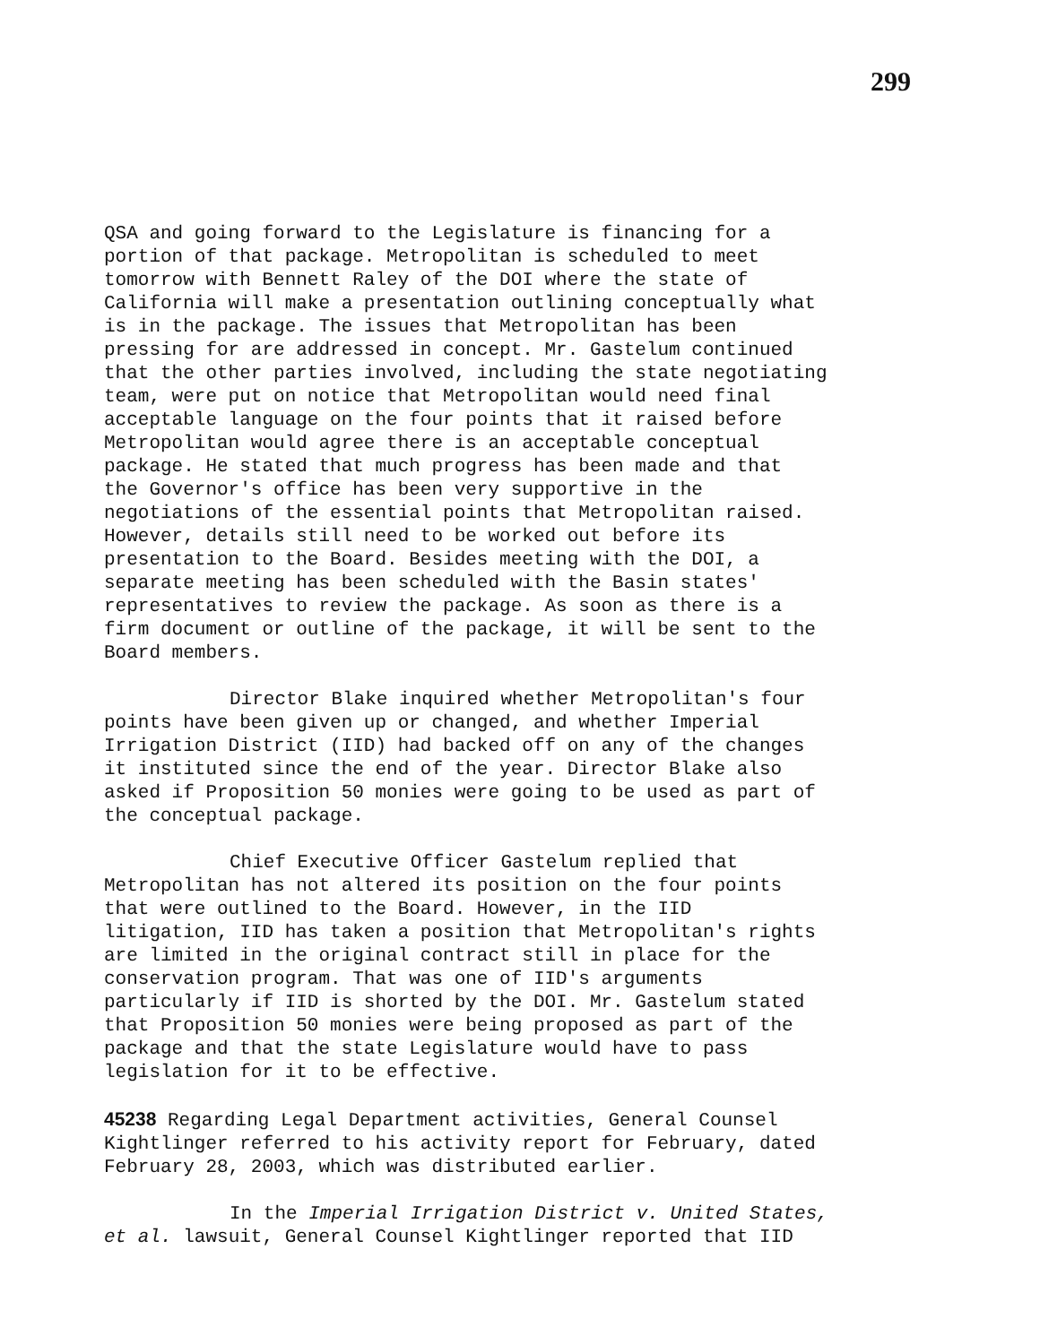299
QSA and going forward to the Legislature is financing for a portion of that package. Metropolitan is scheduled to meet tomorrow with Bennett Raley of the DOI where the state of California will make a presentation outlining conceptually what is in the package. The issues that Metropolitan has been pressing for are addressed in concept. Mr. Gastelum continued that the other parties involved, including the state negotiating team, were put on notice that Metropolitan would need final acceptable language on the four points that it raised before Metropolitan would agree there is an acceptable conceptual package. He stated that much progress has been made and that the Governor's office has been very supportive in the negotiations of the essential points that Metropolitan raised. However, details still need to be worked out before its presentation to the Board. Besides meeting with the DOI, a separate meeting has been scheduled with the Basin states' representatives to review the package. As soon as there is a firm document or outline of the package, it will be sent to the Board members.
Director Blake inquired whether Metropolitan's four points have been given up or changed, and whether Imperial Irrigation District (IID) had backed off on any of the changes it instituted since the end of the year. Director Blake also asked if Proposition 50 monies were going to be used as part of the conceptual package.
Chief Executive Officer Gastelum replied that Metropolitan has not altered its position on the four points that were outlined to the Board. However, in the IID litigation, IID has taken a position that Metropolitan's rights are limited in the original contract still in place for the conservation program. That was one of IID's arguments particularly if IID is shorted by the DOI. Mr. Gastelum stated that Proposition 50 monies were being proposed as part of the package and that the state Legislature would have to pass legislation for it to be effective.
45238 Regarding Legal Department activities, General Counsel Kightlinger referred to his activity report for February, dated February 28, 2003, which was distributed earlier.
In the Imperial Irrigation District v. United States, et al. lawsuit, General Counsel Kightlinger reported that IID